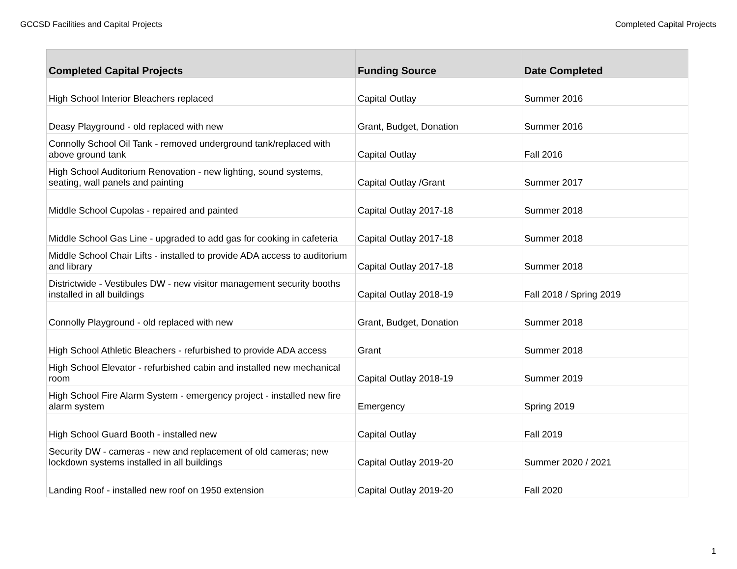GCCSD Facilities and Capital Projects Completed Capital Projects
| Completed Capital Projects | Funding Source | Date Completed |
| --- | --- | --- |
| High School Interior Bleachers replaced | Capital Outlay | Summer 2016 |
| Deasy Playground - old replaced with new | Grant, Budget, Donation | Summer 2016 |
| Connolly School Oil Tank - removed underground tank/replaced with above ground tank | Capital Outlay | Fall 2016 |
| High School Auditorium Renovation - new lighting, sound systems, seating, wall panels and painting | Capital Outlay /Grant | Summer 2017 |
| Middle School Cupolas - repaired and painted | Capital Outlay 2017-18 | Summer 2018 |
| Middle School Gas Line - upgraded to add gas for cooking in cafeteria | Capital Outlay 2017-18 | Summer 2018 |
| Middle School Chair Lifts - installed to provide ADA access to auditorium and library | Capital Outlay 2017-18 | Summer 2018 |
| Districtwide - Vestibules DW - new visitor management security booths installed in all buildings | Capital Outlay 2018-19 | Fall 2018 / Spring 2019 |
| Connolly Playground - old replaced with new | Grant, Budget, Donation | Summer 2018 |
| High School Athletic Bleachers - refurbished to provide ADA access | Grant | Summer 2018 |
| High School Elevator - refurbished cabin and installed new mechanical room | Capital Outlay 2018-19 | Summer 2019 |
| High School Fire Alarm System - emergency project - installed new fire alarm system | Emergency | Spring 2019 |
| High School Guard Booth - installed new | Capital Outlay | Fall 2019 |
| Security DW - cameras - new and replacement of old cameras; new lockdown systems installed in all buildings | Capital Outlay 2019-20 | Summer 2020 / 2021 |
| Landing Roof - installed new roof on 1950 extension | Capital Outlay 2019-20 | Fall 2020 |
1